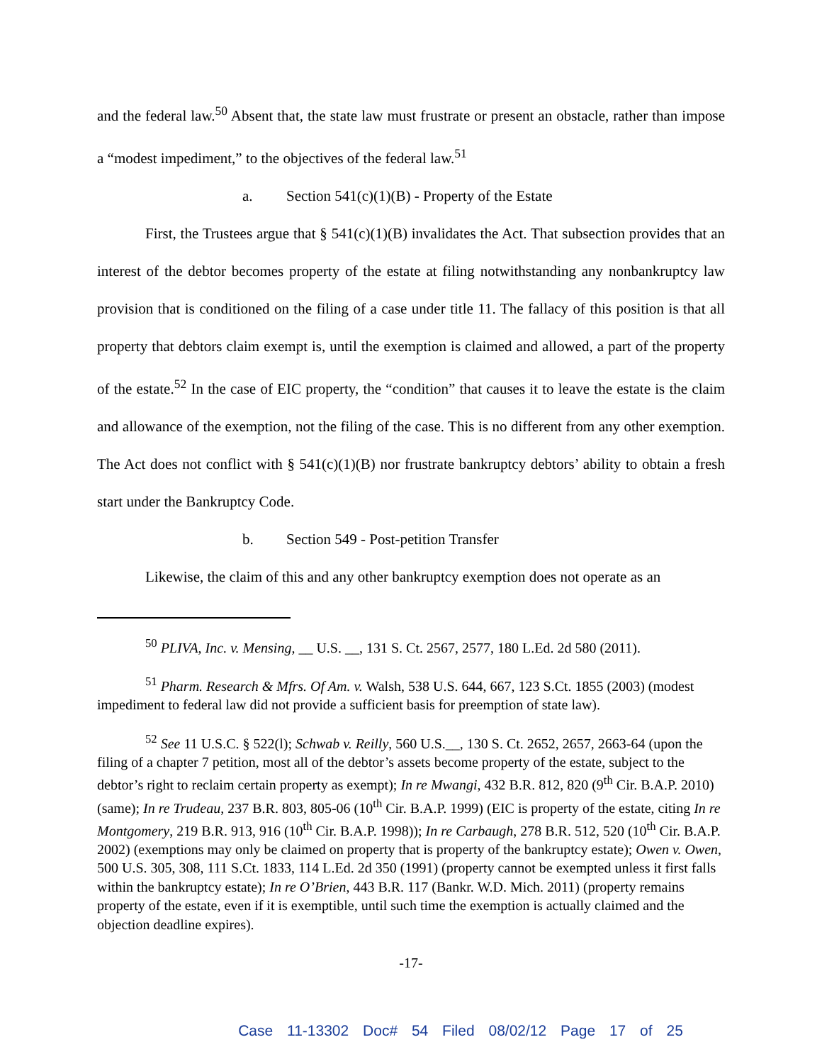and the federal law.<sup>50</sup> Absent that, the state law must frustrate or present an obstacle, rather than impose a “modest impediment,” to the objectives of the federal law.<sup>51</sup>
a. Section 541(c)(1)(B) - Property of the Estate
First, the Trustees argue that § 541(c)(1)(B) invalidates the Act. That subsection provides that an interest of the debtor becomes property of the estate at filing notwithstanding any nonbankruptcy law provision that is conditioned on the filing of a case under title 11. The fallacy of this position is that all property that debtors claim exempt is, until the exemption is claimed and allowed, a part of the property of the estate.<sup>52</sup> In the case of EIC property, the “condition” that causes it to leave the estate is the claim and allowance of the exemption, not the filing of the case. This is no different from any other exemption. The Act does not conflict with § 541(c)(1)(B) nor frustrate bankruptcy debtors’ ability to obtain a fresh start under the Bankruptcy Code.
b. Section 549 - Post-petition Transfer
Likewise, the claim of this and any other bankruptcy exemption does not operate as an
<sup>50</sup> PLIVA, Inc. v. Mensing, __ U.S. __, 131 S. Ct. 2567, 2577, 180 L.Ed. 2d 580 (2011).
<sup>51</sup> Pharm. Research & Mfrs. Of Am. v. Walsh, 538 U.S. 644, 667, 123 S.Ct. 1855 (2003) (modest impediment to federal law did not provide a sufficient basis for preemption of state law).
<sup>52</sup> See 11 U.S.C. § 522(l); Schwab v. Reilly, 560 U.S.__, 130 S. Ct. 2652, 2657, 2663-64 (upon the filing of a chapter 7 petition, most all of the debtor’s assets become property of the estate, subject to the debtor’s right to reclaim certain property as exempt); In re Mwangi, 432 B.R. 812, 820 (9<sup>th</sup> Cir. B.A.P. 2010) (same); In re Trudeau, 237 B.R. 803, 805-06 (10<sup>th</sup> Cir. B.A.P. 1999) (EIC is property of the estate, citing In re Montgomery, 219 B.R. 913, 916 (10<sup>th</sup> Cir. B.A.P. 1998)); In re Carbaugh, 278 B.R. 512, 520 (10<sup>th</sup> Cir. B.A.P. 2002) (exemptions may only be claimed on property that is property of the bankruptcy estate); Owen v. Owen, 500 U.S. 305, 308, 111 S.Ct. 1833, 114 L.Ed. 2d 350 (1991) (property cannot be exempted unless it first falls within the bankruptcy estate); In re O’Brien, 443 B.R. 117 (Bankr. W.D. Mich. 2011) (property remains property of the estate, even if it is exemptible, until such time the exemption is actually claimed and the objection deadline expires).
-17-
Case 11-13302 Doc# 54 Filed 08/02/12 Page 17 of 25